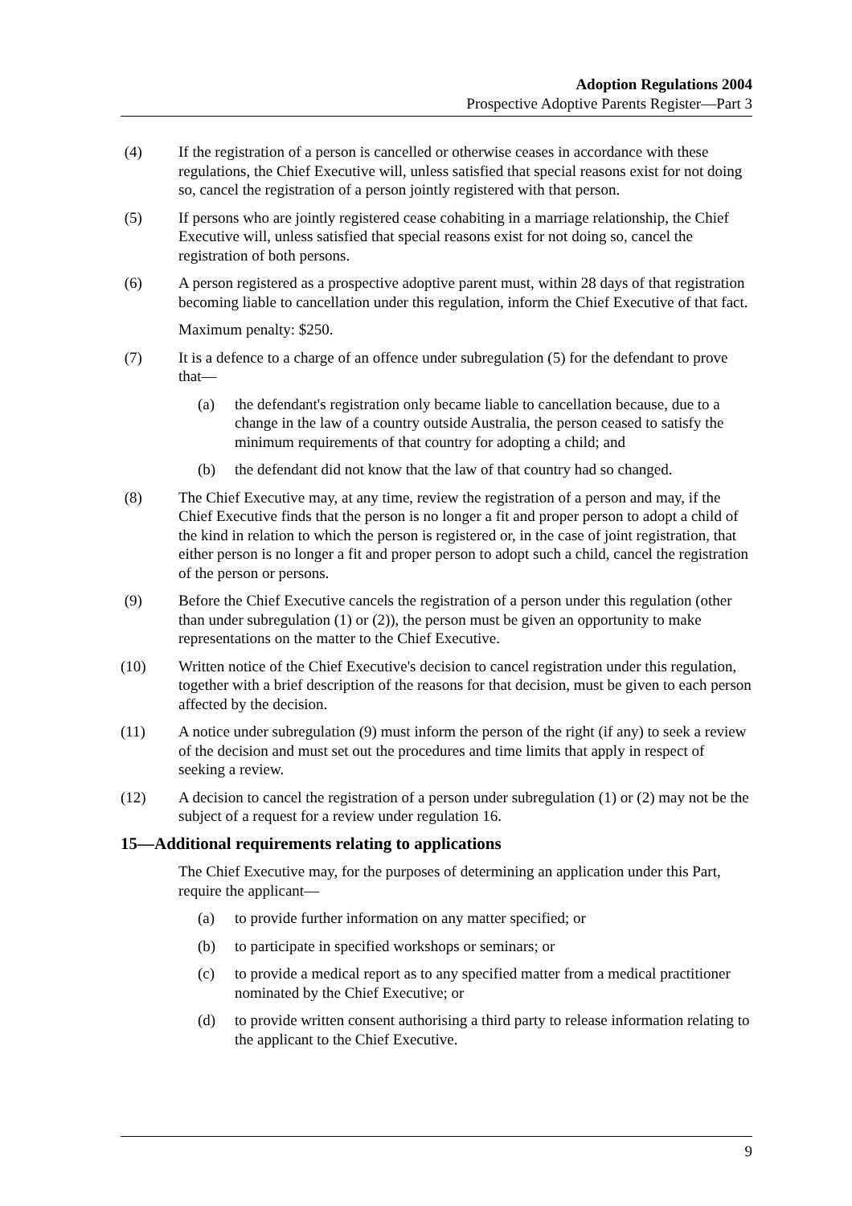Adoption Regulations 2004
Prospective Adoptive Parents Register—Part 3
(4) If the registration of a person is cancelled or otherwise ceases in accordance with these regulations, the Chief Executive will, unless satisfied that special reasons exist for not doing so, cancel the registration of a person jointly registered with that person.
(5) If persons who are jointly registered cease cohabiting in a marriage relationship, the Chief Executive will, unless satisfied that special reasons exist for not doing so, cancel the registration of both persons.
(6) A person registered as a prospective adoptive parent must, within 28 days of that registration becoming liable to cancellation under this regulation, inform the Chief Executive of that fact.
Maximum penalty: $250.
(7) It is a defence to a charge of an offence under subregulation (5) for the defendant to prove that—
(a) the defendant's registration only became liable to cancellation because, due to a change in the law of a country outside Australia, the person ceased to satisfy the minimum requirements of that country for adopting a child; and
(b) the defendant did not know that the law of that country had so changed.
(8) The Chief Executive may, at any time, review the registration of a person and may, if the Chief Executive finds that the person is no longer a fit and proper person to adopt a child of the kind in relation to which the person is registered or, in the case of joint registration, that either person is no longer a fit and proper person to adopt such a child, cancel the registration of the person or persons.
(9) Before the Chief Executive cancels the registration of a person under this regulation (other than under subregulation (1) or (2)), the person must be given an opportunity to make representations on the matter to the Chief Executive.
(10) Written notice of the Chief Executive's decision to cancel registration under this regulation, together with a brief description of the reasons for that decision, must be given to each person affected by the decision.
(11) A notice under subregulation (9) must inform the person of the right (if any) to seek a review of the decision and must set out the procedures and time limits that apply in respect of seeking a review.
(12) A decision to cancel the registration of a person under subregulation (1) or (2) may not be the subject of a request for a review under regulation 16.
15—Additional requirements relating to applications
The Chief Executive may, for the purposes of determining an application under this Part, require the applicant—
(a) to provide further information on any matter specified; or
(b) to participate in specified workshops or seminars; or
(c) to provide a medical report as to any specified matter from a medical practitioner nominated by the Chief Executive; or
(d) to provide written consent authorising a third party to release information relating to the applicant to the Chief Executive.
9